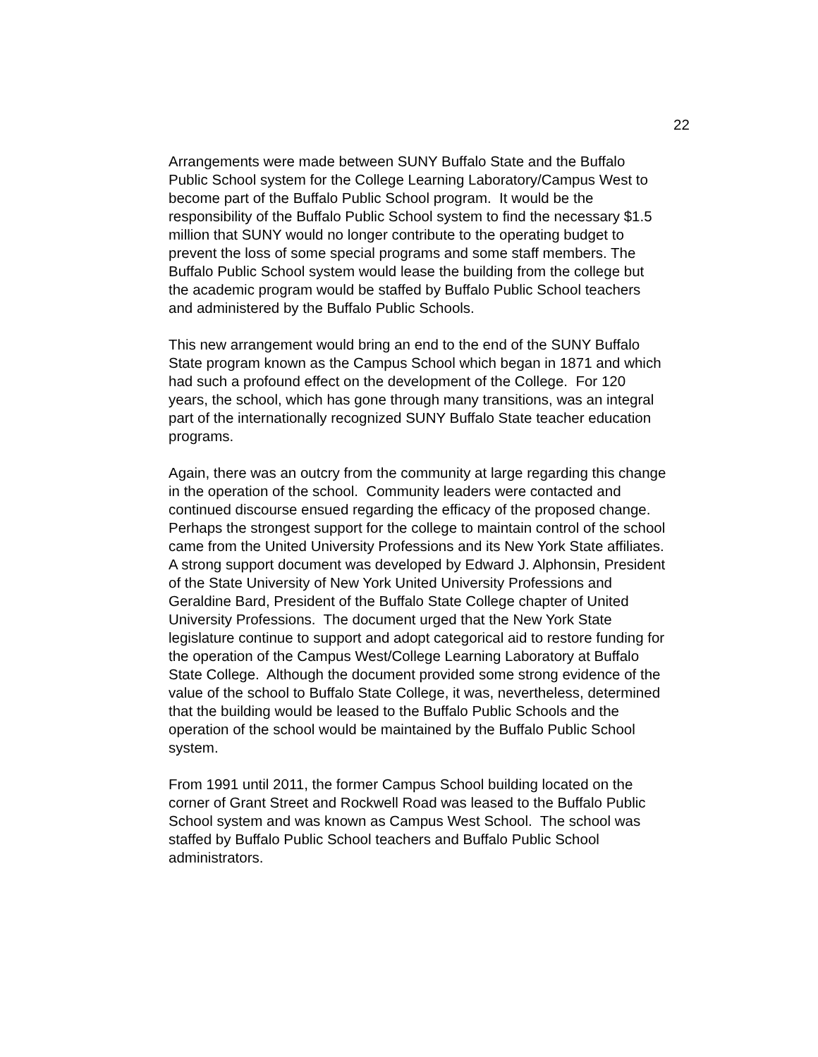22
Arrangements were made between SUNY Buffalo State and the Buffalo
Public School system for the College Learning Laboratory/Campus West to
become part of the Buffalo Public School program. It would be the
responsibility of the Buffalo Public School system to find the necessary $1.5
million that SUNY would no longer contribute to the operating budget to
prevent the loss of some special programs and some staff members. The
Buffalo Public School system would lease the building from the college but
the academic program would be staffed by Buffalo Public School teachers
and administered by the Buffalo Public Schools.
This new arrangement would bring an end to the end of the SUNY Buffalo
State program known as the Campus School which began in 1871 and which
had such a profound effect on the development of the College. For 120
years, the school, which has gone through many transitions, was an integral
part of the internationally recognized SUNY Buffalo State teacher education
programs.
Again, there was an outcry from the community at large regarding this change
in the operation of the school. Community leaders were contacted and
continued discourse ensued regarding the efficacy of the proposed change.
Perhaps the strongest support for the college to maintain control of the school
came from the United University Professions and its New York State affiliates.
A strong support document was developed by Edward J. Alphonsin, President
of the State University of New York United University Professions and
Geraldine Bard, President of the Buffalo State College chapter of United
University Professions. The document urged that the New York State
legislature continue to support and adopt categorical aid to restore funding for
the operation of the Campus West/College Learning Laboratory at Buffalo
State College. Although the document provided some strong evidence of the
value of the school to Buffalo State College, it was, nevertheless, determined
that the building would be leased to the Buffalo Public Schools and the
operation of the school would be maintained by the Buffalo Public School
system.
From 1991 until 2011, the former Campus School building located on the
corner of Grant Street and Rockwell Road was leased to the Buffalo Public
School system and was known as Campus West School. The school was
staffed by Buffalo Public School teachers and Buffalo Public School
administrators.